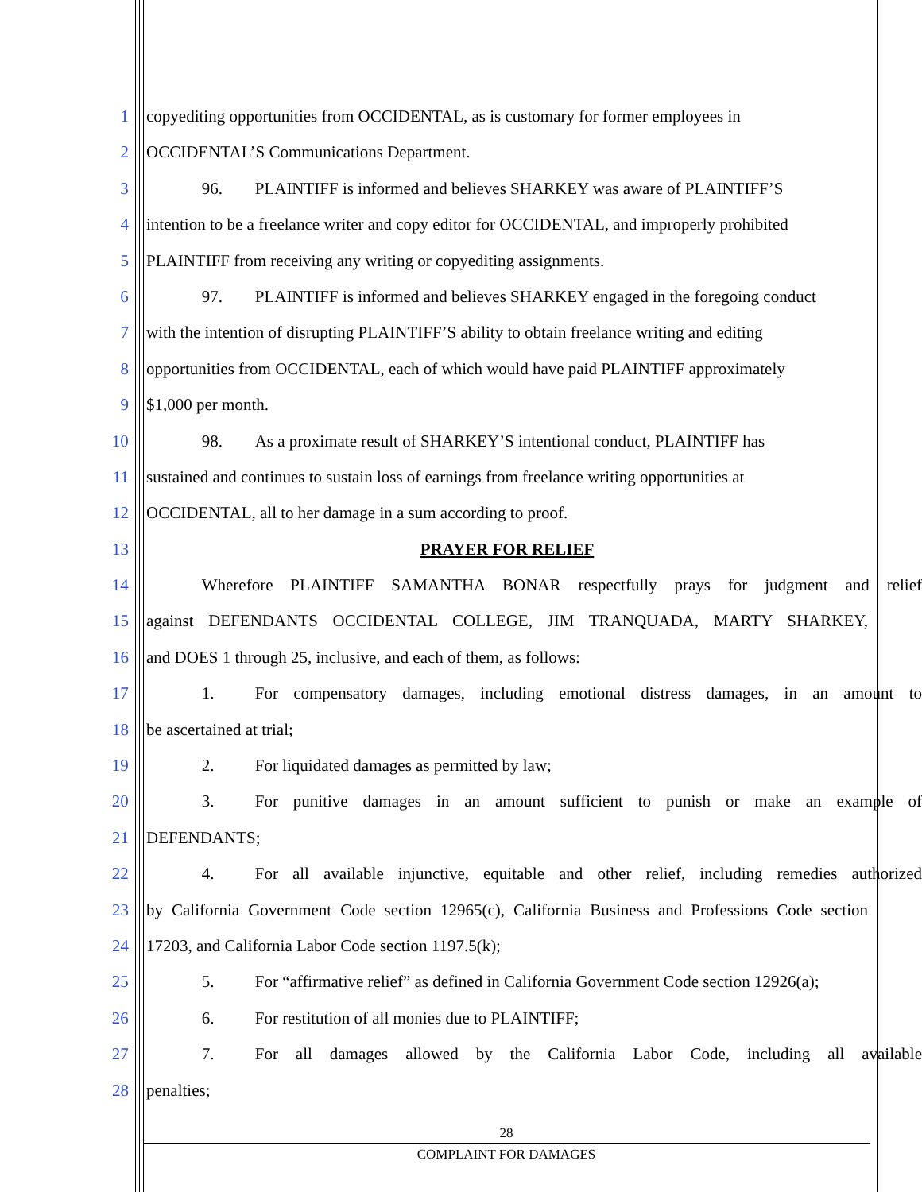1 copyediting opportunities from OCCIDENTAL, as is customary for former employees in
2 OCCIDENTAL’S Communications Department.
3 96. PLAINTIFF is informed and believes SHARKEY was aware of PLAINTIFF’S
4 intention to be a freelance writer and copy editor for OCCIDENTAL, and improperly prohibited
5 PLAINTIFF from receiving any writing or copyediting assignments.
6 97. PLAINTIFF is informed and believes SHARKEY engaged in the foregoing conduct
7 with the intention of disrupting PLAINTIFF’S ability to obtain freelance writing and editing
8 opportunities from OCCIDENTAL, each of which would have paid PLAINTIFF approximately
9 $1,000 per month.
10 98. As a proximate result of SHARKEY’S intentional conduct, PLAINTIFF has
11 sustained and continues to sustain loss of earnings from freelance writing opportunities at
12 OCCIDENTAL, all to her damage in a sum according to proof.
13 PRAYER FOR RELIEF
14 Wherefore PLAINTIFF SAMANTHA BONAR respectfully prays for judgment and relief
15 against DEFENDANTS OCCIDENTAL COLLEGE, JIM TRANQUADA, MARTY SHARKEY,
16 and DOES 1 through 25, inclusive, and each of them, as follows:
17 1. For compensatory damages, including emotional distress damages, in an amount to
18 be ascertained at trial;
19 2. For liquidated damages as permitted by law;
20 3. For punitive damages in an amount sufficient to punish or make an example of
21 DEFENDANTS;
22 4. For all available injunctive, equitable and other relief, including remedies authorized
23 by California Government Code section 12965(c), California Business and Professions Code section
24 17203, and California Labor Code section 1197.5(k);
25 5. For “affirmative relief” as defined in California Government Code section 12926(a);
26 6. For restitution of all monies due to PLAINTIFF;
27 7. For all damages allowed by the California Labor Code, including all available
28 penalties;
28
COMPLAINT FOR DAMAGES